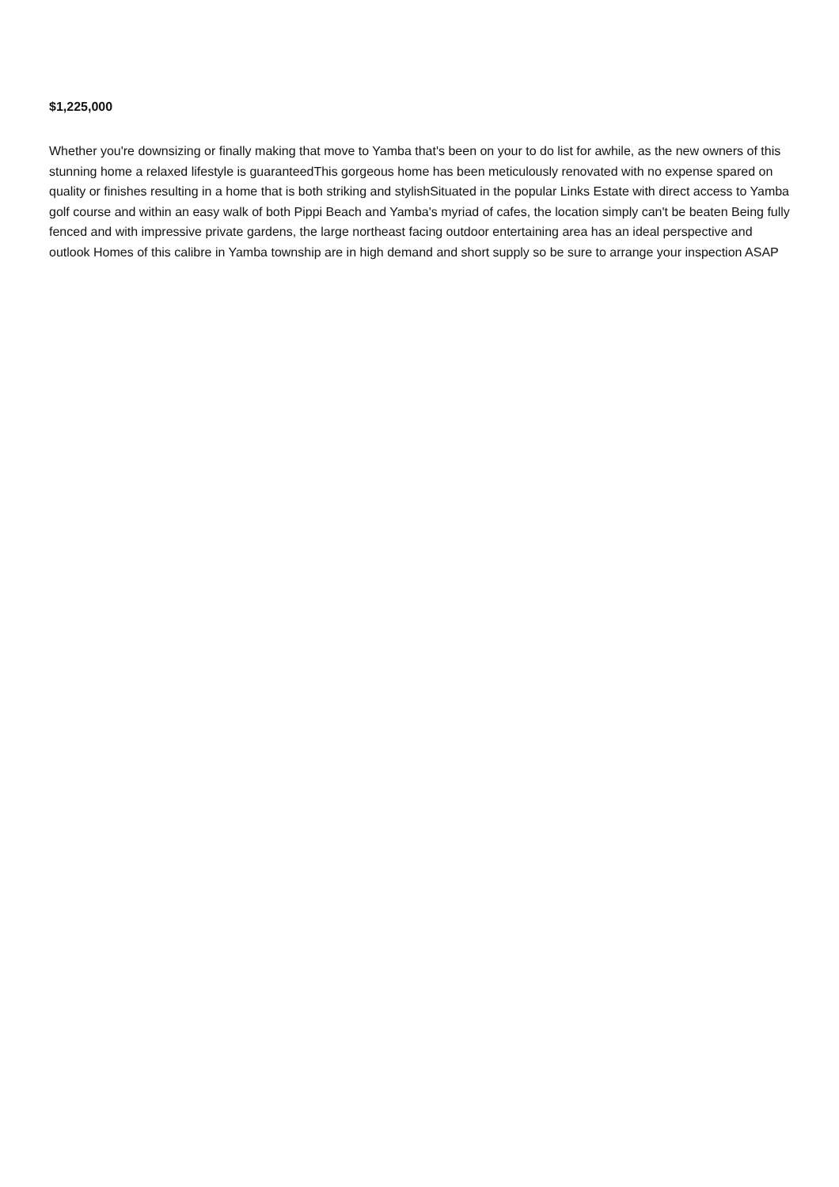$1,225,000
Whether you're downsizing or finally making that move to Yamba that's been on your to do list for awhile, as the new owners of this stunning home a relaxed lifestyle is guaranteedThis gorgeous home has been meticulously renovated with no expense spared on quality or finishes resulting in a home that is both striking and stylishSituated in the popular Links Estate with direct access to Yamba golf course and within an easy walk of both Pippi Beach and Yamba's myriad of cafes, the location simply can't be beaten Being fully fenced and with impressive private gardens, the large northeast facing outdoor entertaining area has an ideal perspective and outlook Homes of this calibre in Yamba township are in high demand and short supply so be sure to arrange your inspection ASAP